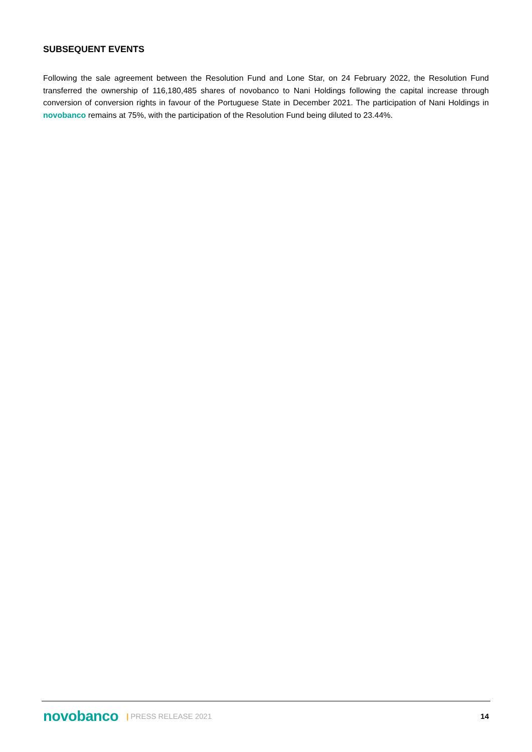SUBSEQUENT EVENTS
Following the sale agreement between the Resolution Fund and Lone Star, on 24 February 2022, the Resolution Fund transferred the ownership of 116,180,485 shares of novobanco to Nani Holdings following the capital increase through conversion of conversion rights in favour of the Portuguese State in December 2021. The participation of Nani Holdings in novobanco remains at 75%, with the participation of the Resolution Fund being diluted to 23.44%.
novobanco | PRESS RELEASE 2021 14